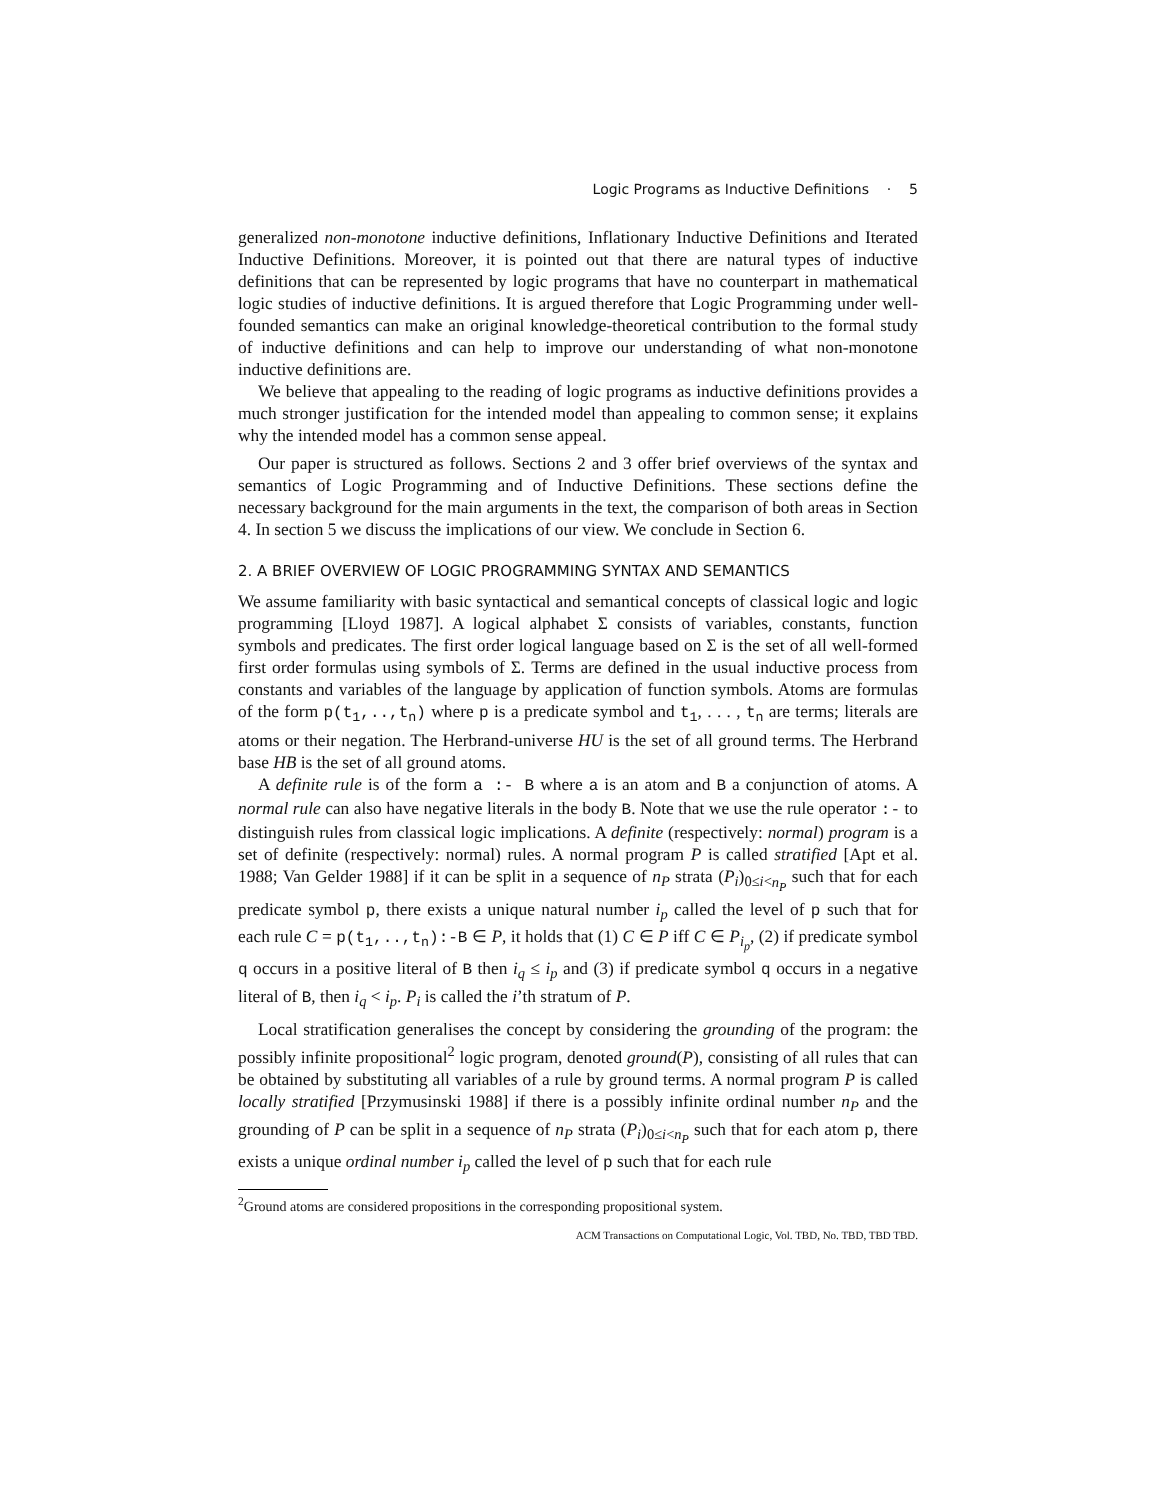Logic Programs as Inductive Definitions · 5
generalized non-monotone inductive definitions, Inflationary Inductive Definitions and Iterated Inductive Definitions. Moreover, it is pointed out that there are natural types of inductive definitions that can be represented by logic programs that have no counterpart in mathematical logic studies of inductive definitions. It is argued therefore that Logic Programming under well-founded semantics can make an original knowledge-theoretical contribution to the formal study of inductive definitions and can help to improve our understanding of what non-monotone inductive definitions are.
We believe that appealing to the reading of logic programs as inductive definitions provides a much stronger justification for the intended model than appealing to common sense; it explains why the intended model has a common sense appeal.
Our paper is structured as follows. Sections 2 and 3 offer brief overviews of the syntax and semantics of Logic Programming and of Inductive Definitions. These sections define the necessary background for the main arguments in the text, the comparison of both areas in Section 4. In section 5 we discuss the implications of our view. We conclude in Section 6.
2. A BRIEF OVERVIEW OF LOGIC PROGRAMMING SYNTAX AND SEMANTICS
We assume familiarity with basic syntactical and semantical concepts of classical logic and logic programming [Lloyd 1987]. A logical alphabet Σ consists of variables, constants, function symbols and predicates. The first order logical language based on Σ is the set of all well-formed first order formulas using symbols of Σ. Terms are defined in the usual inductive process from constants and variables of the language by application of function symbols. Atoms are formulas of the form p(t<sub>1</sub>,..,t<sub>n</sub>) where p is a predicate symbol and t<sub>1</sub>, . . . , t<sub>n</sub> are terms; literals are atoms or their negation. The Herbrand-universe HU is the set of all ground terms. The Herbrand base HB is the set of all ground atoms.
A definite rule is of the form a :- B where a is an atom and B a conjunction of atoms. A normal rule can also have negative literals in the body B. Note that we use the rule operator :- to distinguish rules from classical logic implications. A definite (respectively: normal) program is a set of definite (respectively: normal) rules. A normal program P is called stratified [Apt et al. 1988; Van Gelder 1988] if it can be split in a sequence of n<sub>P</sub> strata (P<sub>i</sub>)<sub>0≤i<n<sub>P</sub></sub> such that for each predicate symbol p, there exists a unique natural number i<sub>p</sub> called the level of p such that for each rule C = p(t<sub>1</sub>,..,t<sub>n</sub>):-B ∈ P, it holds that (1) C ∈ P iff C ∈ P<sub>i<sub>p</sub></sub>, (2) if predicate symbol q occurs in a positive literal of B then i<sub>q</sub> ≤ i<sub>p</sub> and (3) if predicate symbol q occurs in a negative literal of B, then i<sub>q</sub> < i<sub>p</sub>. P<sub>i</sub> is called the i’th stratum of P.
Local stratification generalises the concept by considering the grounding of the program: the possibly infinite propositional<sup>2</sup> logic program, denoted ground(P), consisting of all rules that can be obtained by substituting all variables of a rule by ground terms. A normal program P is called locally stratified [Przymusinski 1988] if there is a possibly infinite ordinal number n<sub>P</sub> and the grounding of P can be split in a sequence of n<sub>P</sub> strata (P<sub>i</sub>)<sub>0≤i<n<sub>P</sub></sub> such that for each atom p, there exists a unique ordinal number i<sub>p</sub> called the level of p such that for each rule
<sup>2</sup> Ground atoms are considered propositions in the corresponding propositional system.
ACM Transactions on Computational Logic, Vol. TBD, No. TBD, TBD TBD.